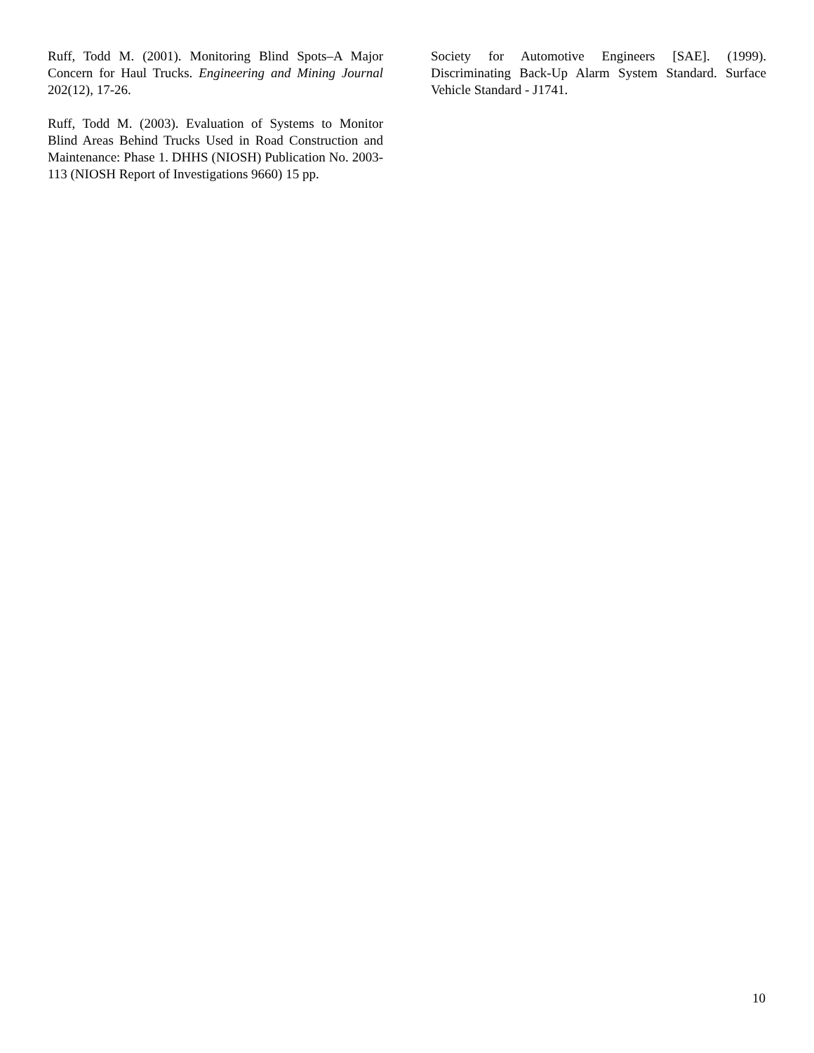Ruff, Todd M. (2001). Monitoring Blind Spots–A Major Concern for Haul Trucks. Engineering and Mining Journal 202(12), 17-26.
Ruff, Todd M. (2003). Evaluation of Systems to Monitor Blind Areas Behind Trucks Used in Road Construction and Maintenance: Phase 1. DHHS (NIOSH) Publication No. 2003-113 (NIOSH Report of Investigations 9660) 15 pp.
Society for Automotive Engineers [SAE]. (1999). Discriminating Back-Up Alarm System Standard. Surface Vehicle Standard - J1741.
10